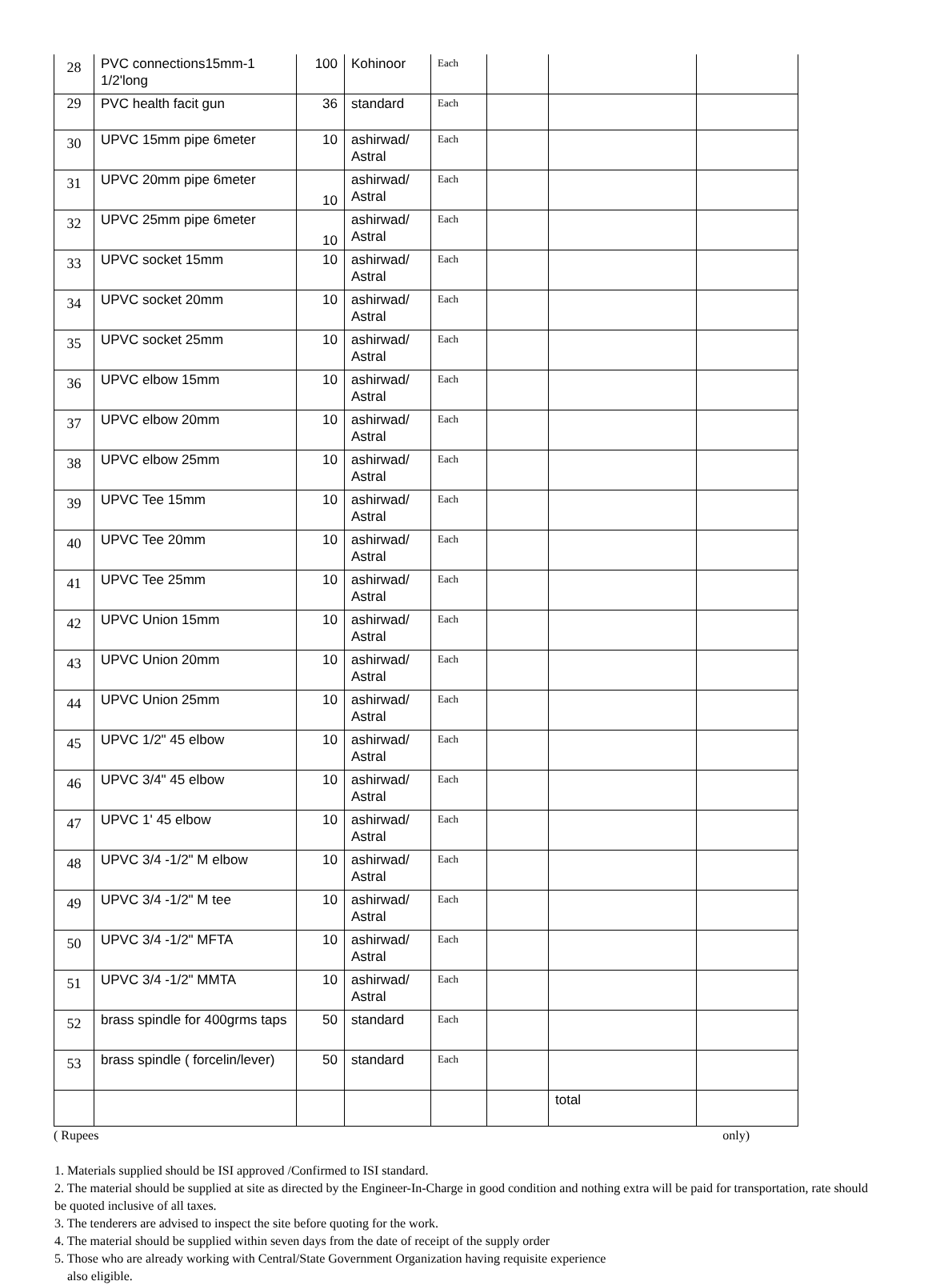| 28 | PVC connections15mm-1 1/2'long | 100 | Kohinoor | Each | | | |
| 29 | PVC health facit gun | 36 | standard | Each | | | |
| 30 | UPVC 15mm pipe 6meter | 10 | ashirwad/ Astral | Each | | | |
| 31 | UPVC 20mm pipe 6meter | 10 | ashirwad/ Astral | Each | | | |
| 32 | UPVC 25mm pipe 6meter | 10 | ashirwad/ Astral | Each | | | |
| 33 | UPVC socket 15mm | 10 | ashirwad/ Astral | Each | | | |
| 34 | UPVC socket 20mm | 10 | ashirwad/ Astral | Each | | | |
| 35 | UPVC socket 25mm | 10 | ashirwad/ Astral | Each | | | |
| 36 | UPVC elbow 15mm | 10 | ashirwad/ Astral | Each | | | |
| 37 | UPVC elbow 20mm | 10 | ashirwad/ Astral | Each | | | |
| 38 | UPVC elbow 25mm | 10 | ashirwad/ Astral | Each | | | |
| 39 | UPVC Tee 15mm | 10 | ashirwad/ Astral | Each | | | |
| 40 | UPVC Tee 20mm | 10 | ashirwad/ Astral | Each | | | |
| 41 | UPVC Tee 25mm | 10 | ashirwad/ Astral | Each | | | |
| 42 | UPVC Union 15mm | 10 | ashirwad/ Astral | Each | | | |
| 43 | UPVC Union 20mm | 10 | ashirwad/ Astral | Each | | | |
| 44 | UPVC Union 25mm | 10 | ashirwad/ Astral | Each | | | |
| 45 | UPVC 1/2" 45 elbow | 10 | ashirwad/ Astral | Each | | | |
| 46 | UPVC 3/4" 45 elbow | 10 | ashirwad/ Astral | Each | | | |
| 47 | UPVC 1' 45 elbow | 10 | ashirwad/ Astral | Each | | | |
| 48 | UPVC 3/4 -1/2" M elbow | 10 | ashirwad/ Astral | Each | | | |
| 49 | UPVC 3/4 -1/2" M tee | 10 | ashirwad/ Astral | Each | | | |
| 50 | UPVC 3/4 -1/2" MFTA | 10 | ashirwad/ Astral | Each | | | |
| 51 | UPVC 3/4 -1/2" MMTA | 10 | ashirwad/ Astral | Each | | | |
| 52 | brass spindle for 400grms taps | 50 | standard | Each | | | |
| 53 | brass spindle ( forcelin/lever) | 50 | standard | Each | | | |
| | | | | | | total | |
( Rupees only)
1. Materials supplied should be ISI approved /Confirmed to ISI standard.
2. The material should be supplied at site as directed by the Engineer-In-Charge in good condition and nothing extra will be paid for transportation, rate should be quoted inclusive of all taxes.
3. The tenderers are advised to inspect the site before quoting for the work.
4. The material should be supplied within seven days from the date of receipt of the supply order
5. Those who are already working with Central/State Government Organization having requisite experience
also eligible.